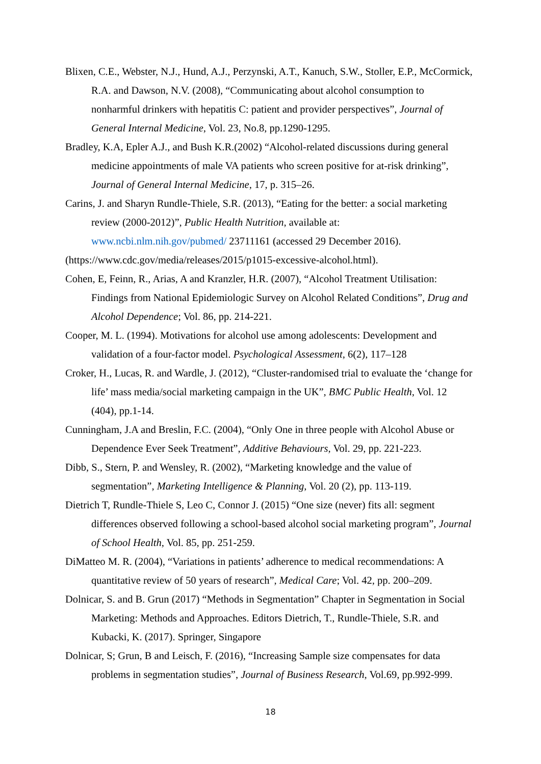Blixen, C.E., Webster, N.J., Hund, A.J., Perzynski, A.T., Kanuch, S.W., Stoller, E.P., McCormick, R.A. and Dawson, N.V. (2008), “Communicating about alcohol consumption to nonharmful drinkers with hepatitis C: patient and provider perspectives”, Journal of General Internal Medicine, Vol. 23, No.8, pp.1290-1295.
Bradley, K.A, Epler A.J., and Bush K.R.(2002) “Alcohol-related discussions during general medicine appointments of male VA patients who screen positive for at-risk drinking”, Journal of General Internal Medicine, 17, p. 315–26.
Carins, J. and Sharyn Rundle-Thiele, S.R. (2013), “Eating for the better: a social marketing review (2000-2012)”, Public Health Nutrition, available at: www.ncbi.nlm.nih.gov/pubmed/ 23711161 (accessed 29 December 2016).
(https://www.cdc.gov/media/releases/2015/p1015-excessive-alcohol.html).
Cohen, E, Feinn, R., Arias, A and Kranzler, H.R. (2007), “Alcohol Treatment Utilisation: Findings from National Epidemiologic Survey on Alcohol Related Conditions”, Drug and Alcohol Dependence; Vol. 86, pp. 214-221.
Cooper, M. L. (1994). Motivations for alcohol use among adolescents: Development and validation of a four-factor model. Psychological Assessment, 6(2), 117–128
Croker, H., Lucas, R. and Wardle, J. (2012), “Cluster-randomised trial to evaluate the ‘change for life’ mass media/social marketing campaign in the UK”, BMC Public Health, Vol. 12 (404), pp.1-14.
Cunningham, J.A and Breslin, F.C. (2004), “Only One in three people with Alcohol Abuse or Dependence Ever Seek Treatment”, Additive Behaviours, Vol. 29, pp. 221-223.
Dibb, S., Stern, P. and Wensley, R. (2002), “Marketing knowledge and the value of segmentation”, Marketing Intelligence & Planning, Vol. 20 (2), pp. 113-119.
Dietrich T, Rundle-Thiele S, Leo C, Connor J. (2015) “One size (never) fits all: segment differences observed following a school-based alcohol social marketing program”, Journal of School Health, Vol. 85, pp. 251-259.
DiMatteo M. R. (2004), “Variations in patients’ adherence to medical recommendations: A quantitative review of 50 years of research”, Medical Care; Vol. 42, pp. 200–209.
Dolnicar, S. and B. Grun (2017) “Methods in Segmentation” Chapter in Segmentation in Social Marketing: Methods and Approaches. Editors Dietrich, T., Rundle-Thiele, S.R. and Kubacki, K. (2017). Springer, Singapore
Dolnicar, S; Grun, B and Leisch, F. (2016), “Increasing Sample size compensates for data problems in segmentation studies”, Journal of Business Research, Vol.69, pp.992-999.
18